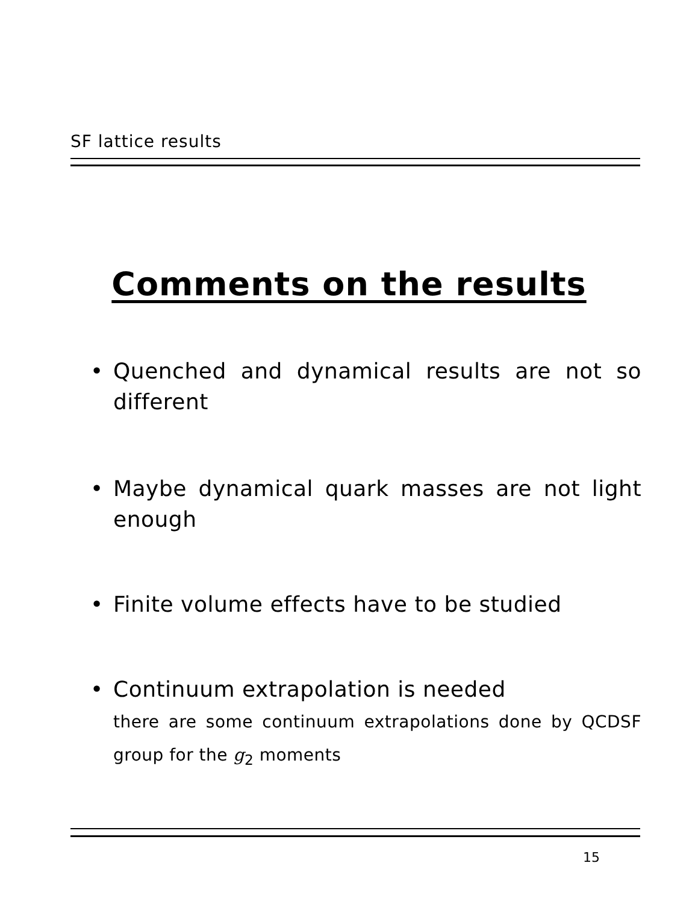SF lattice results
Comments on the results
• Quenched and dynamical results are not so different
• Maybe dynamical quark masses are not light enough
• Finite volume effects have to be studied
• Continuum extrapolation is needed
there are some continuum extrapolations done by QCDSF group for the g<sub>2</sub> moments
15